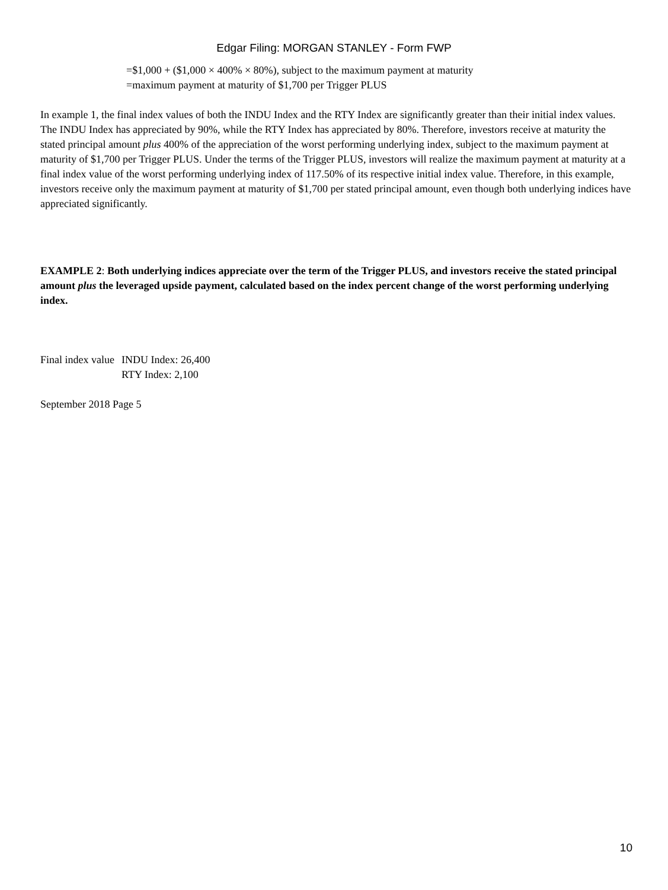Edgar Filing: MORGAN STANLEY - Form FWP
=$1,000 + ($1,000 × 400% × 80%), subject to the maximum payment at maturity
=maximum payment at maturity of $1,700 per Trigger PLUS
In example 1, the final index values of both the INDU Index and the RTY Index are significantly greater than their initial index values. The INDU Index has appreciated by 90%, while the RTY Index has appreciated by 80%. Therefore, investors receive at maturity the stated principal amount plus 400% of the appreciation of the worst performing underlying index, subject to the maximum payment at maturity of $1,700 per Trigger PLUS. Under the terms of the Trigger PLUS, investors will realize the maximum payment at maturity at a final index value of the worst performing underlying index of 117.50% of its respective initial index value. Therefore, in this example, investors receive only the maximum payment at maturity of $1,700 per stated principal amount, even though both underlying indices have appreciated significantly.
EXAMPLE 2: Both underlying indices appreciate over the term of the Trigger PLUS, and investors receive the stated principal amount plus the leveraged upside payment, calculated based on the index percent change of the worst performing underlying index.
| Final index value | INDU Index: 26,400 RTY Index: 2,100 |
September 2018 Page 5
10